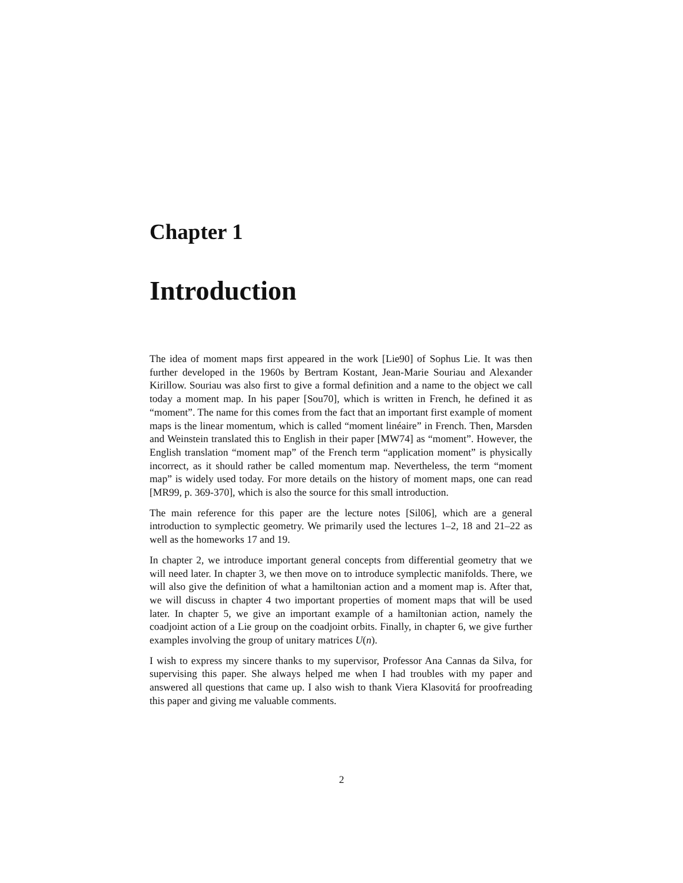Chapter 1
Introduction
The idea of moment maps first appeared in the work [Lie90] of Sophus Lie. It was then further developed in the 1960s by Bertram Kostant, Jean-Marie Souriau and Alexander Kirillow. Souriau was also first to give a formal definition and a name to the object we call today a moment map. In his paper [Sou70], which is written in French, he defined it as “moment”. The name for this comes from the fact that an important first example of moment maps is the linear momentum, which is called “moment linéaire” in French. Then, Marsden and Weinstein translated this to English in their paper [MW74] as “moment”. However, the English translation “moment map” of the French term “application moment” is physically incorrect, as it should rather be called momentum map. Nevertheless, the term “moment map” is widely used today. For more details on the history of moment maps, one can read [MR99, p. 369-370], which is also the source for this small introduction.
The main reference for this paper are the lecture notes [Sil06], which are a general introduction to symplectic geometry. We primarily used the lectures 1–2, 18 and 21–22 as well as the homeworks 17 and 19.
In chapter 2, we introduce important general concepts from differential geometry that we will need later. In chapter 3, we then move on to introduce symplectic manifolds. There, we will also give the definition of what a hamiltonian action and a moment map is. After that, we will discuss in chapter 4 two important properties of moment maps that will be used later. In chapter 5, we give an important example of a hamiltonian action, namely the coadjoint action of a Lie group on the coadjoint orbits. Finally, in chapter 6, we give further examples involving the group of unitary matrices U(n).
I wish to express my sincere thanks to my supervisor, Professor Ana Cannas da Silva, for supervising this paper. She always helped me when I had troubles with my paper and answered all questions that came up. I also wish to thank Viera Klasovitá for proofreading this paper and giving me valuable comments.
2